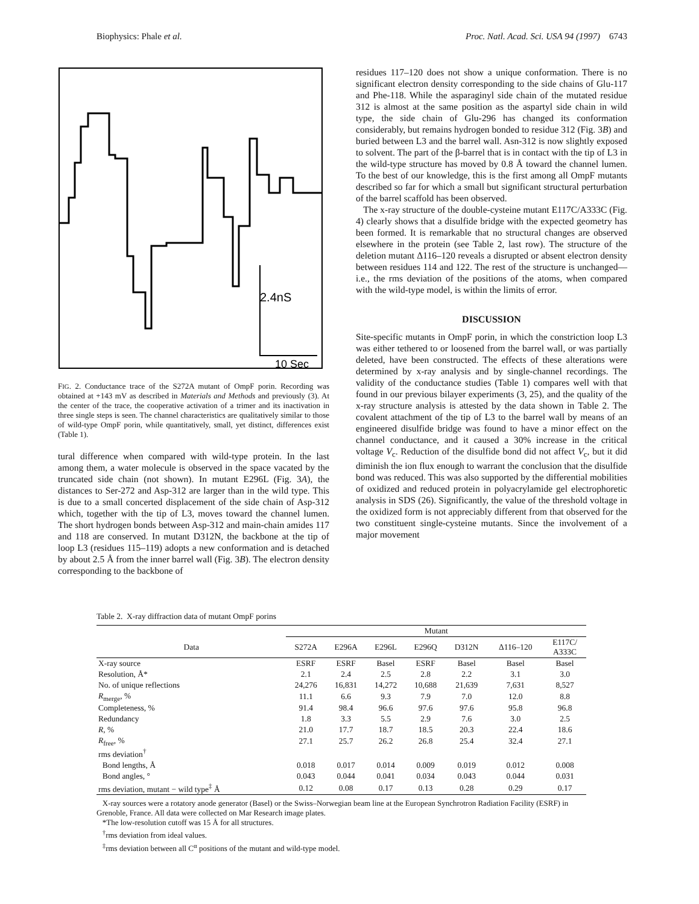Biophysics: Phale et al. Proc. Natl. Acad. Sci. USA 94 (1997) 6743
2.4nS
10 Sec
FIG. 2. Conductance trace of the S272A mutant of OmpF porin. Recording was obtained at +143 mV as described in Materials and Methods and previously (3). At the center of the trace, the cooperative activation of a trimer and its inactivation in three single steps is seen. The channel characteristics are qualitatively similar to those of wild-type OmpF porin, while quantitatively, small, yet distinct, differences exist (Table 1).
tural difference when compared with wild-type protein. In the last among them, a water molecule is observed in the space vacated by the truncated side chain (not shown). In mutant E296L (Fig. 3A), the distances to Ser-272 and Asp-312 are larger than in the wild type. This is due to a small concerted displacement of the side chain of Asp-312 which, together with the tip of L3, moves toward the channel lumen. The short hydrogen bonds between Asp-312 and main-chain amides 117 and 118 are conserved. In mutant D312N, the backbone at the tip of loop L3 (residues 115–119) adopts a new conformation and is detached by about 2.5 Å from the inner barrel wall (Fig. 3B). The electron density corresponding to the backbone of
residues 117–120 does not show a unique conformation. There is no significant electron density corresponding to the side chains of Glu-117 and Phe-118. While the asparaginyl side chain of the mutated residue 312 is almost at the same position as the aspartyl side chain in wild type, the side chain of Glu-296 has changed its conformation considerably, but remains hydrogen bonded to residue 312 (Fig. 3B) and buried between L3 and the barrel wall. Asn-312 is now slightly exposed to solvent. The part of the β-barrel that is in contact with the tip of L3 in the wild-type structure has moved by 0.8 Å toward the channel lumen. To the best of our knowledge, this is the first among all OmpF mutants described so far for which a small but significant structural perturbation of the barrel scaffold has been observed.
The x-ray structure of the double-cysteine mutant E117C/A333C (Fig. 4) clearly shows that a disulfide bridge with the expected geometry has been formed. It is remarkable that no structural changes are observed elsewhere in the protein (see Table 2, last row). The structure of the deletion mutant Δ116–120 reveals a disrupted or absent electron density between residues 114 and 122. The rest of the structure is unchanged—i.e., the rms deviation of the positions of the atoms, when compared with the wild-type model, is within the limits of error.
DISCUSSION
Site-specific mutants in OmpF porin, in which the constriction loop L3 was either tethered to or loosened from the barrel wall, or was partially deleted, have been constructed. The effects of these alterations were determined by x-ray analysis and by single-channel recordings. The validity of the conductance studies (Table 1) compares well with that found in our previous bilayer experiments (3, 25), and the quality of the x-ray structure analysis is attested by the data shown in Table 2. The covalent attachment of the tip of L3 to the barrel wall by means of an engineered disulfide bridge was found to have a minor effect on the channel conductance, and it caused a 30% increase in the critical voltage V<sub>c</sub>. Reduction of the disulfide bond did not affect V<sub>c</sub>, but it did diminish the ion flux enough to warrant the conclusion that the disulfide bond was reduced. This was also supported by the differential mobilities of oxidized and reduced protein in polyacrylamide gel electrophoretic analysis in SDS (26). Significantly, the value of the threshold voltage in the oxidized form is not appreciably different from that observed for the two constituent single-cysteine mutants. Since the involvement of a major movement
Table 2. X-ray diffraction data of mutant OmpF porins
| | Mutant | | | | | | |
| --- | --- | --- | --- | --- | --- | --- | --- |
| Data | S272A | E296A | E296L | E296Q | D312N | Δ116–120 | E117C/ A333C |
| X-ray source | ESRF | ESRF | Basel | ESRF | Basel | Basel | Basel |
| Resolution, Å* | 2.1 | 2.4 | 2.5 | 2.8 | 2.2 | 3.1 | 3.0 |
| No. of unique reflections | 24,276 | 16,831 | 14,272 | 10,688 | 21,639 | 7,631 | 8,527 |
| R<sub>merge</sub>, % | 11.1 | 6.6 | 9.3 | 7.9 | 7.0 | 12.0 | 8.8 |
| Completeness, % | 91.4 | 98.4 | 96.6 | 97.6 | 97.6 | 95.8 | 96.8 |
| Redundancy | 1.8 | 3.3 | 5.5 | 2.9 | 7.6 | 3.0 | 2.5 |
| R , % | 21.0 | 17.7 | 18.7 | 18.5 | 20.3 | 22.4 | 18.6 |
| R<sub>free</sub>, % | 27.1 | 25.7 | 26.2 | 26.8 | 25.4 | 32.4 | 27.1 |
| rms deviation<sup>†</sup> | | | | | | | |
| Bond lengths, Å | 0.018 | 0.017 | 0.014 | 0.009 | 0.019 | 0.012 | 0.008 |
| Bond angles, ° | 0.043 | 0.044 | 0.041 | 0.034 | 0.043 | 0.044 | 0.031 |
| rms deviation, mutant − wild type<sup>‡</sup> Å | 0.12 | 0.08 | 0.17 | 0.13 | 0.28 | 0.29 | 0.17 |
X-ray sources were a rotatory anode generator (Basel) or the Swiss–Norwegian beam line at the European Synchrotron Radiation Facility (ESRF) in Grenoble, France. All data were collected on Mar Research image plates.
*The low-resolution cutoff was 15 Å for all structures.
<sup>†</sup> rms deviation from ideal values.
<sup>‡</sup> rms deviation between all C<sup>α</sup> positions of the mutant and wild-type model.